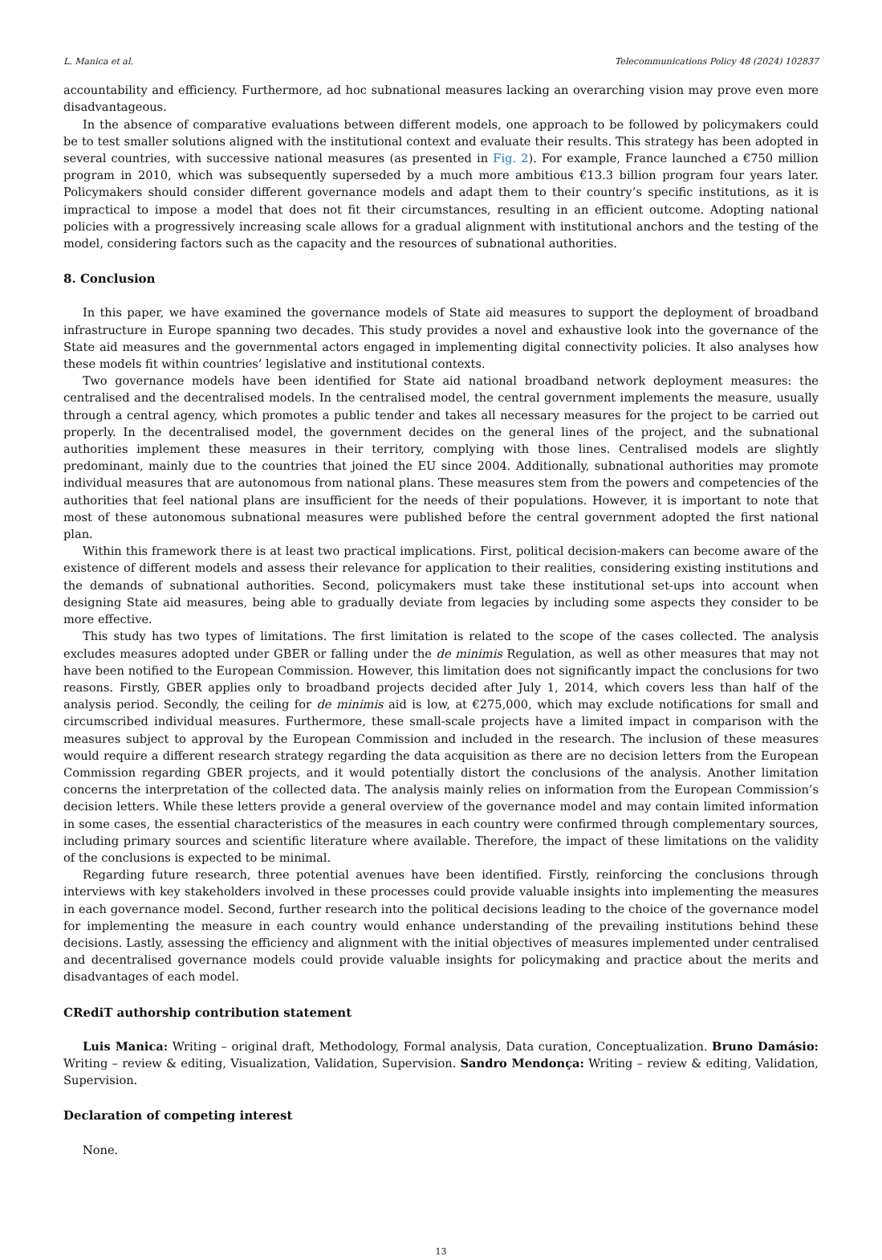L. Manica et al. Telecommunications Policy 48 (2024) 102837
accountability and efficiency. Furthermore, ad hoc subnational measures lacking an overarching vision may prove even more disadvantageous.
In the absence of comparative evaluations between different models, one approach to be followed by policymakers could be to test smaller solutions aligned with the institutional context and evaluate their results. This strategy has been adopted in several countries, with successive national measures (as presented in Fig. 2). For example, France launched a €750 million program in 2010, which was subsequently superseded by a much more ambitious €13.3 billion program four years later. Policymakers should consider different governance models and adapt them to their country’s specific institutions, as it is impractical to impose a model that does not fit their circumstances, resulting in an efficient outcome. Adopting national policies with a progressively increasing scale allows for a gradual alignment with institutional anchors and the testing of the model, considering factors such as the capacity and the resources of subnational authorities.
8. Conclusion
In this paper, we have examined the governance models of State aid measures to support the deployment of broadband infrastructure in Europe spanning two decades. This study provides a novel and exhaustive look into the governance of the State aid measures and the governmental actors engaged in implementing digital connectivity policies. It also analyses how these models fit within countries’ legislative and institutional contexts.
Two governance models have been identified for State aid national broadband network deployment measures: the centralised and the decentralised models. In the centralised model, the central government implements the measure, usually through a central agency, which promotes a public tender and takes all necessary measures for the project to be carried out properly. In the decentralised model, the government decides on the general lines of the project, and the subnational authorities implement these measures in their territory, complying with those lines. Centralised models are slightly predominant, mainly due to the countries that joined the EU since 2004. Additionally, subnational authorities may promote individual measures that are autonomous from national plans. These measures stem from the powers and competencies of the authorities that feel national plans are insufficient for the needs of their populations. However, it is important to note that most of these autonomous subnational measures were published before the central government adopted the first national plan.
Within this framework there is at least two practical implications. First, political decision-makers can become aware of the existence of different models and assess their relevance for application to their realities, considering existing institutions and the demands of subnational authorities. Second, policymakers must take these institutional set-ups into account when designing State aid measures, being able to gradually deviate from legacies by including some aspects they consider to be more effective.
This study has two types of limitations. The first limitation is related to the scope of the cases collected. The analysis excludes measures adopted under GBER or falling under the de minimis Regulation, as well as other measures that may not have been notified to the European Commission. However, this limitation does not significantly impact the conclusions for two reasons. Firstly, GBER applies only to broadband projects decided after July 1, 2014, which covers less than half of the analysis period. Secondly, the ceiling for de minimis aid is low, at €275,000, which may exclude notifications for small and circumscribed individual measures. Furthermore, these small-scale projects have a limited impact in comparison with the measures subject to approval by the European Commission and included in the research. The inclusion of these measures would require a different research strategy regarding the data acquisition as there are no decision letters from the European Commission regarding GBER projects, and it would potentially distort the conclusions of the analysis. Another limitation concerns the interpretation of the collected data. The analysis mainly relies on information from the European Commission’s decision letters. While these letters provide a general overview of the governance model and may contain limited information in some cases, the essential characteristics of the measures in each country were confirmed through complementary sources, including primary sources and scientific literature where available. Therefore, the impact of these limitations on the validity of the conclusions is expected to be minimal.
Regarding future research, three potential avenues have been identified. Firstly, reinforcing the conclusions through interviews with key stakeholders involved in these processes could provide valuable insights into implementing the measures in each governance model. Second, further research into the political decisions leading to the choice of the governance model for implementing the measure in each country would enhance understanding of the prevailing institutions behind these decisions. Lastly, assessing the efficiency and alignment with the initial objectives of measures implemented under centralised and decentralised governance models could provide valuable insights for policymaking and practice about the merits and disadvantages of each model.
CRediT authorship contribution statement
Luis Manica: Writing – original draft, Methodology, Formal analysis, Data curation, Conceptualization. Bruno Damásio: Writing – review & editing, Visualization, Validation, Supervision. Sandro Mendonça: Writing – review & editing, Validation, Supervision.
Declaration of competing interest
None.
13